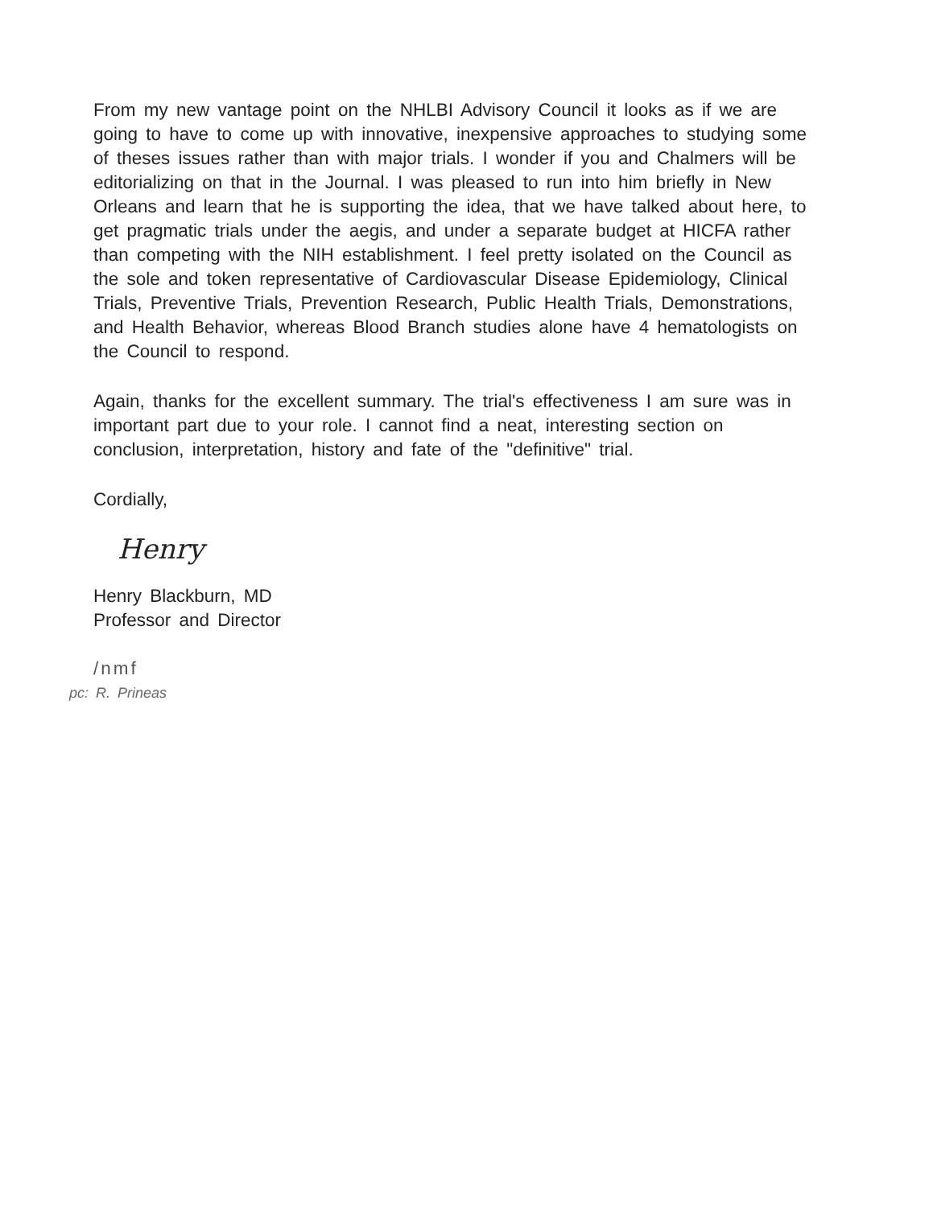From my new vantage point on the NHLBI Advisory Council it looks as if we are going to have to come up with innovative, inexpensive approaches to studying some of theses issues rather than with major trials. I wonder if you and Chalmers will be editorializing on that in the Journal. I was pleased to run into him briefly in New Orleans and learn that he is supporting the idea, that we have talked about here, to get pragmatic trials under the aegis, and under a separate budget at HICFA rather than competing with the NIH establishment. I feel pretty isolated on the Council as the sole and token representative of Cardiovascular Disease Epidemiology, Clinical Trials, Preventive Trials, Prevention Research, Public Health Trials, Demonstrations, and Health Behavior, whereas Blood Branch studies alone have 4 hematologists on the Council to respond.
Again, thanks for the excellent summary. The trial's effectiveness I am sure was in important part due to your role. I cannot find a neat, interesting section on conclusion, interpretation, history and fate of the "definitive" trial.
Cordially,
Henry
Henry Blackburn, MD
Professor and Director
/nmf
pc: R. Prineas